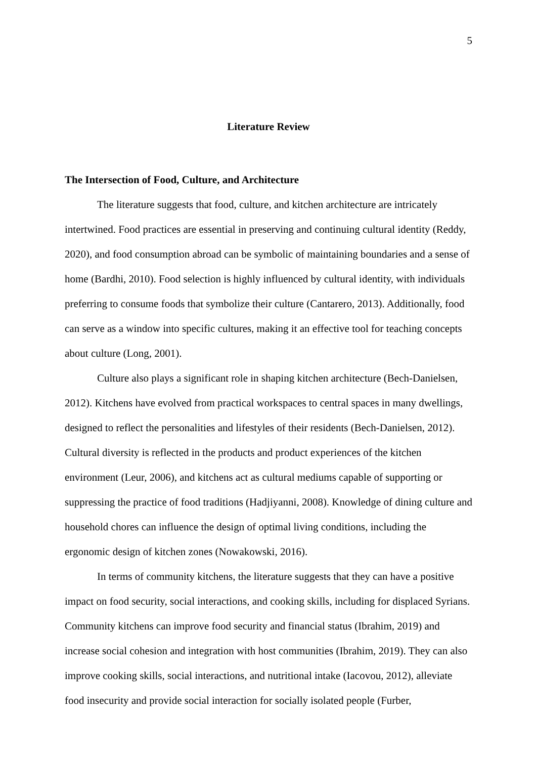5
Literature Review
The Intersection of Food, Culture, and Architecture
The literature suggests that food, culture, and kitchen architecture are intricately intertwined. Food practices are essential in preserving and continuing cultural identity (Reddy, 2020), and food consumption abroad can be symbolic of maintaining boundaries and a sense of home (Bardhi, 2010). Food selection is highly influenced by cultural identity, with individuals preferring to consume foods that symbolize their culture (Cantarero, 2013). Additionally, food can serve as a window into specific cultures, making it an effective tool for teaching concepts about culture (Long, 2001).
Culture also plays a significant role in shaping kitchen architecture (Bech-Danielsen, 2012). Kitchens have evolved from practical workspaces to central spaces in many dwellings, designed to reflect the personalities and lifestyles of their residents (Bech-Danielsen, 2012). Cultural diversity is reflected in the products and product experiences of the kitchen environment (Leur, 2006), and kitchens act as cultural mediums capable of supporting or suppressing the practice of food traditions (Hadjiyanni, 2008). Knowledge of dining culture and household chores can influence the design of optimal living conditions, including the ergonomic design of kitchen zones (Nowakowski, 2016).
In terms of community kitchens, the literature suggests that they can have a positive impact on food security, social interactions, and cooking skills, including for displaced Syrians. Community kitchens can improve food security and financial status (Ibrahim, 2019) and increase social cohesion and integration with host communities (Ibrahim, 2019). They can also improve cooking skills, social interactions, and nutritional intake (Iacovou, 2012), alleviate food insecurity and provide social interaction for socially isolated people (Furber,